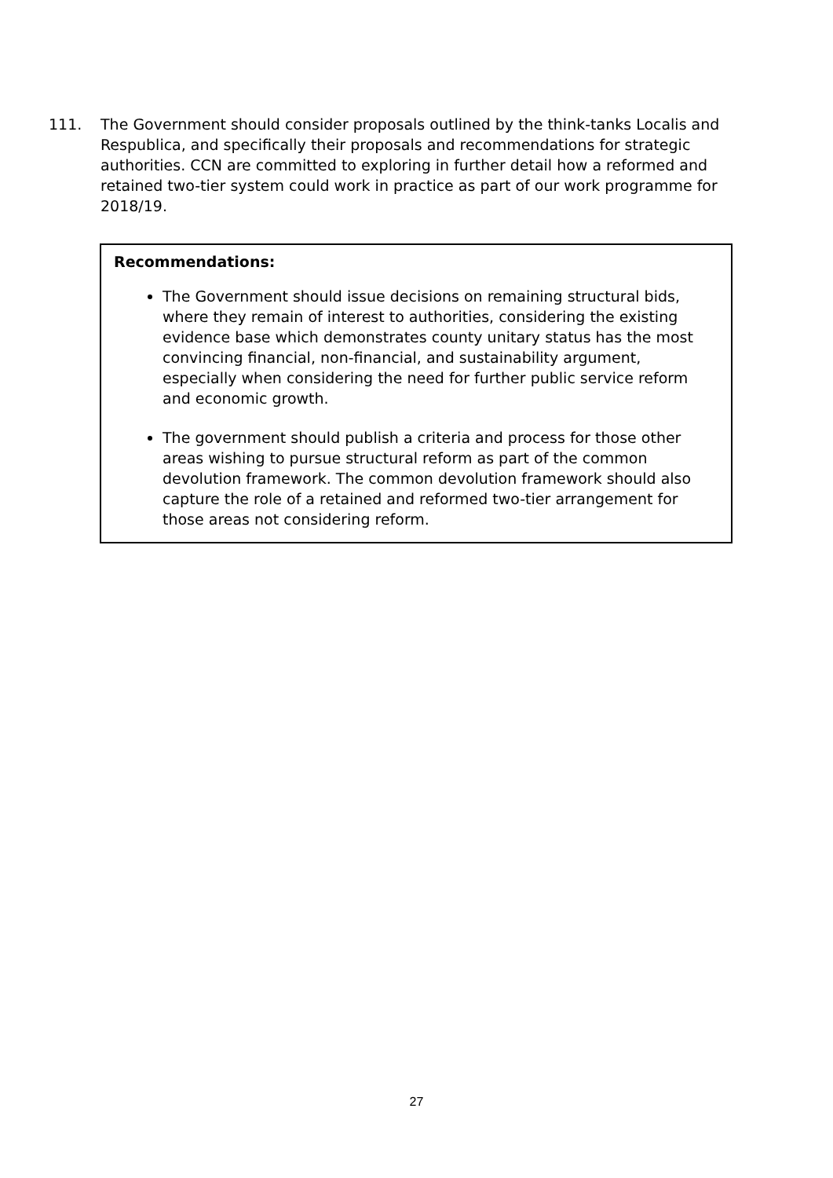111. The Government should consider proposals outlined by the think-tanks Localis and Respublica, and specifically their proposals and recommendations for strategic authorities. CCN are committed to exploring in further detail how a reformed and retained two-tier system could work in practice as part of our work programme for 2018/19.
Recommendations:
The Government should issue decisions on remaining structural bids, where they remain of interest to authorities, considering the existing evidence base which demonstrates county unitary status has the most convincing financial, non-financial, and sustainability argument, especially when considering the need for further public service reform and economic growth.
The government should publish a criteria and process for those other areas wishing to pursue structural reform as part of the common devolution framework. The common devolution framework should also capture the role of a retained and reformed two-tier arrangement for those areas not considering reform.
27